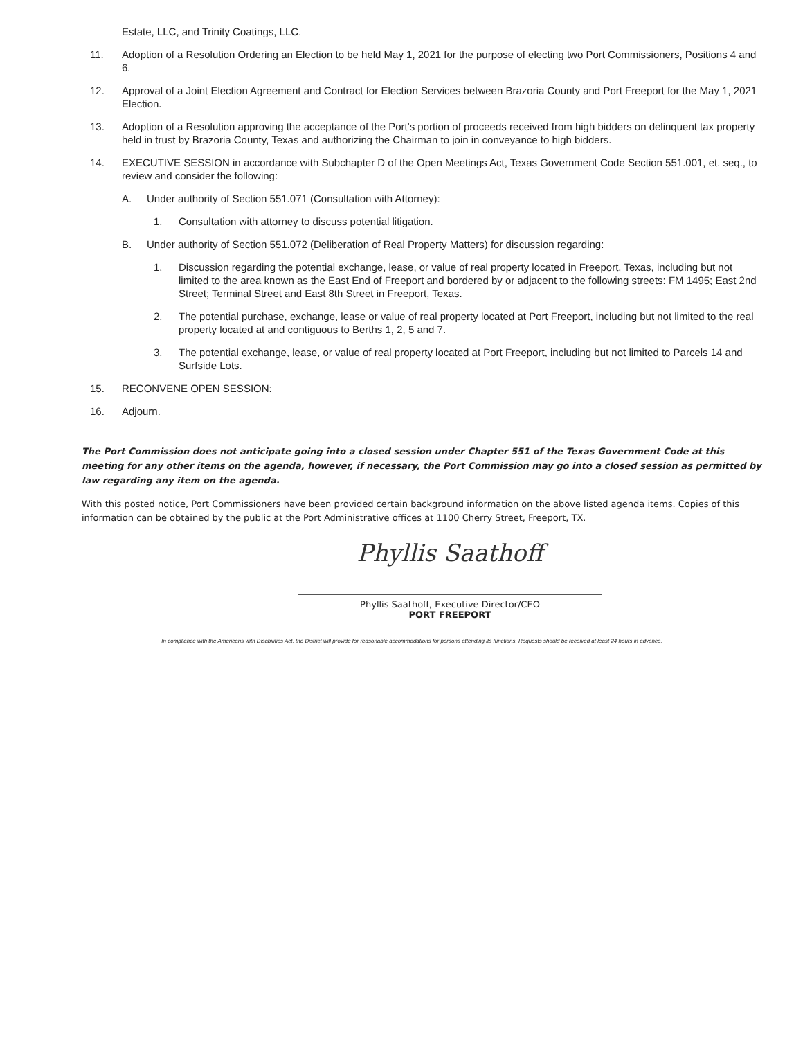Estate, LLC, and Trinity Coatings, LLC.
11. Adoption of a Resolution Ordering an Election to be held May 1, 2021 for the purpose of electing two Port Commissioners, Positions 4 and 6.
12. Approval of a Joint Election Agreement and Contract for Election Services between Brazoria County and Port Freeport for the May 1, 2021 Election.
13. Adoption of a Resolution approving the acceptance of the Port's portion of proceeds received from high bidders on delinquent tax property held in trust by Brazoria County, Texas and authorizing the Chairman to join in conveyance to high bidders.
14. EXECUTIVE SESSION in accordance with Subchapter D of the Open Meetings Act, Texas Government Code Section 551.001, et. seq., to review and consider the following:
A. Under authority of Section 551.071 (Consultation with Attorney):
1. Consultation with attorney to discuss potential litigation.
B. Under authority of Section 551.072 (Deliberation of Real Property Matters) for discussion regarding:
1. Discussion regarding the potential exchange, lease, or value of real property located in Freeport, Texas, including but not limited to the area known as the East End of Freeport and bordered by or adjacent to the following streets: FM 1495; East 2nd Street; Terminal Street and East 8th Street in Freeport, Texas.
2. The potential purchase, exchange, lease or value of real property located at Port Freeport, including but not limited to the real property located at and contiguous to Berths 1, 2, 5 and 7.
3. The potential exchange, lease, or value of real property located at Port Freeport, including but not limited to Parcels 14 and Surfside Lots.
15. RECONVENE OPEN SESSION:
16. Adjourn.
The Port Commission does not anticipate going into a closed session under Chapter 551 of the Texas Government Code at this meeting for any other items on the agenda, however, if necessary, the Port Commission may go into a closed session as permitted by law regarding any item on the agenda.
With this posted notice, Port Commissioners have been provided certain background information on the above listed agenda items. Copies of this information can be obtained by the public at the Port Administrative offices at 1100 Cherry Street, Freeport, TX.
Phyllis Saathoff
Phyllis Saathoff, Executive Director/CEO
PORT FREEPORT
In compliance with the Americans with Disabilities Act, the District will provide for reasonable accommodations for persons attending its functions. Requests should be received at least 24 hours in advance.